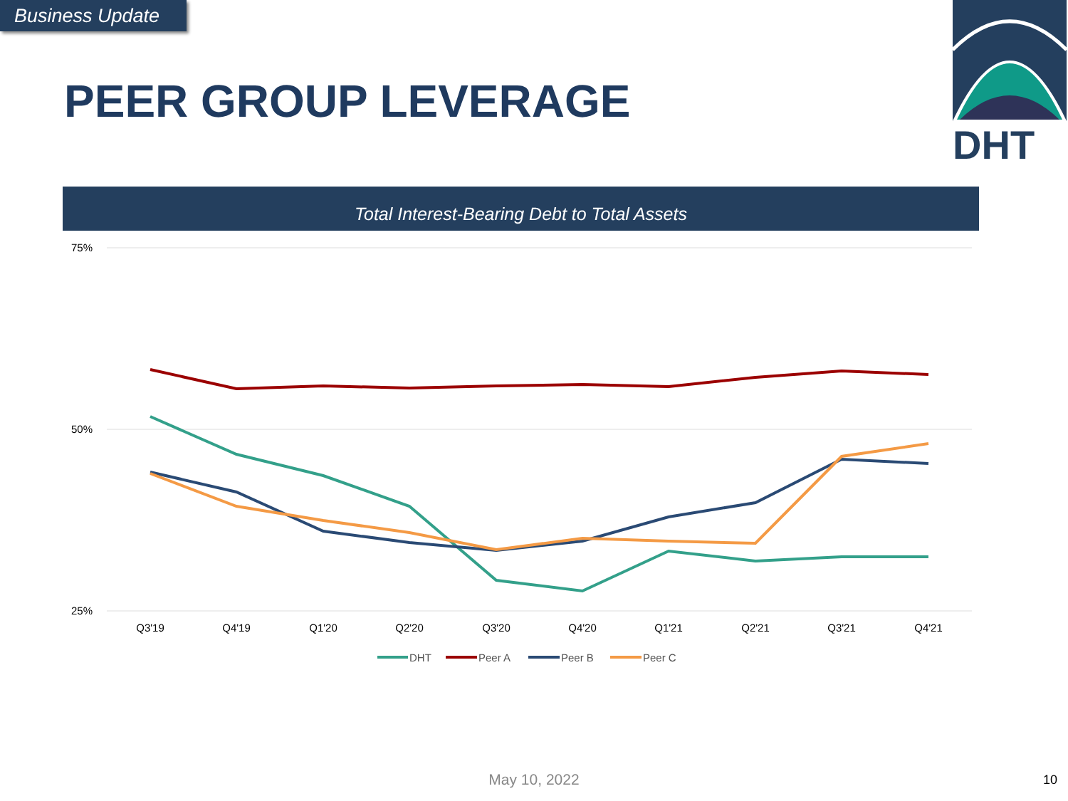Business Update
PEER GROUP LEVERAGE
DHT
Total Interest-Bearing Debt to Total Assets
75%
50%
25%
Q3'19
Q4'19
Q1'20
Q2'20
Q3'20
Q4'20
Q1'21
Q2'21
Q3'21
Q4'21
DHT
Peer A
Peer B
Peer C
May 10, 2022 10